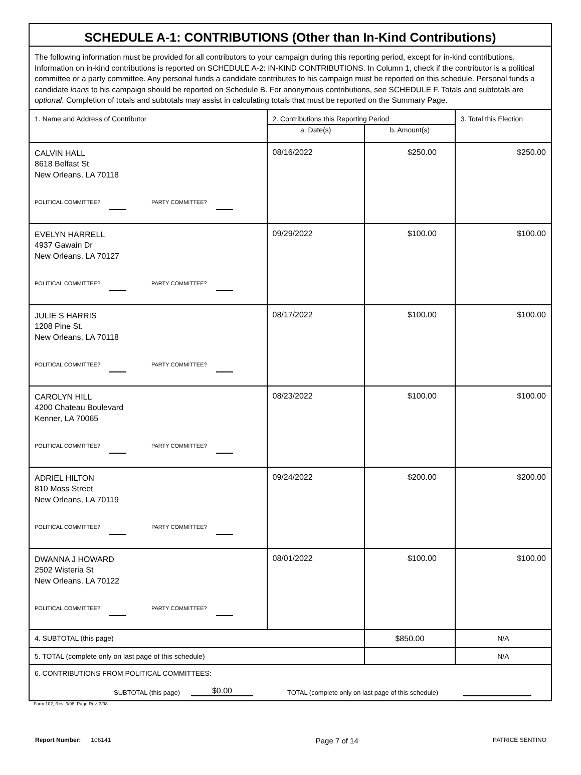| SCHEDULE A-1: CONTRIBUTIONS (Other than In-Kind Contributions) | | | |
| The following information must be provided for all contributors to your campaign during this reporting period, except for in-kind contributions. Information on in-kind contributions is reported on SCHEDULE A-2: IN-KIND CONTRIBUTIONS. In Column 1, check if the contributor is a political committee or a party committee. Any personal funds a candidate contributes to his campaign must be reported on this schedule. Personal funds a candidate loans to his campaign should be reported on Schedule B. For anonymous contributions, see SCHEDULE F. Totals and subtotals are optional . Completion of totals and subtotals may assist in calculating totals that must be reported on the Summary Page. | | | |
| 1. Name and Address of Contributor | 2. Contributions this Reporting Period | | 3. Total this Election |
| | a. Date(s) | b. Amount(s) | |
| CALVIN HALL 8618 Belfast St New Orleans, LA 70118 POLITICAL COMMITTEE? PARTY COMMITTEE? | 08/16/2022 | $250.00 | $250.00 |
| EVELYN HARRELL 4937 Gawain Dr New Orleans, LA 70127 POLITICAL COMMITTEE? PARTY COMMITTEE? | 09/29/2022 | $100.00 | $100.00 |
| JULIE S HARRIS 1208 Pine St. New Orleans, LA 70118 POLITICAL COMMITTEE? PARTY COMMITTEE? | 08/17/2022 | $100.00 | $100.00 |
| CAROLYN HILL 4200 Chateau Boulevard Kenner, LA 70065 POLITICAL COMMITTEE? PARTY COMMITTEE? | 08/23/2022 | $100.00 | $100.00 |
| ADRIEL HILTON 810 Moss Street New Orleans, LA 70119 POLITICAL COMMITTEE? PARTY COMMITTEE? | 09/24/2022 | $200.00 | $200.00 |
| DWANNA J HOWARD 2502 Wisteria St New Orleans, LA 70122 POLITICAL COMMITTEE? PARTY COMMITTEE? | 08/01/2022 | $100.00 | $100.00 |
| 4. SUBTOTAL (this page) | | $850.00 | N/A |
| 5. TOTAL (complete only on last page of this schedule) | | | N/A |
| 6. CONTRIBUTIONS FROM POLITICAL COMMITTEES: SUBTOTAL (this page) $0.00 TOTAL (complete only on last page of this schedule) | | | |
Form 102, Rev. 3/98, Page Rev. 3/98
Report Number: 106141 Page 7 of 14 PATRICE SENTINO